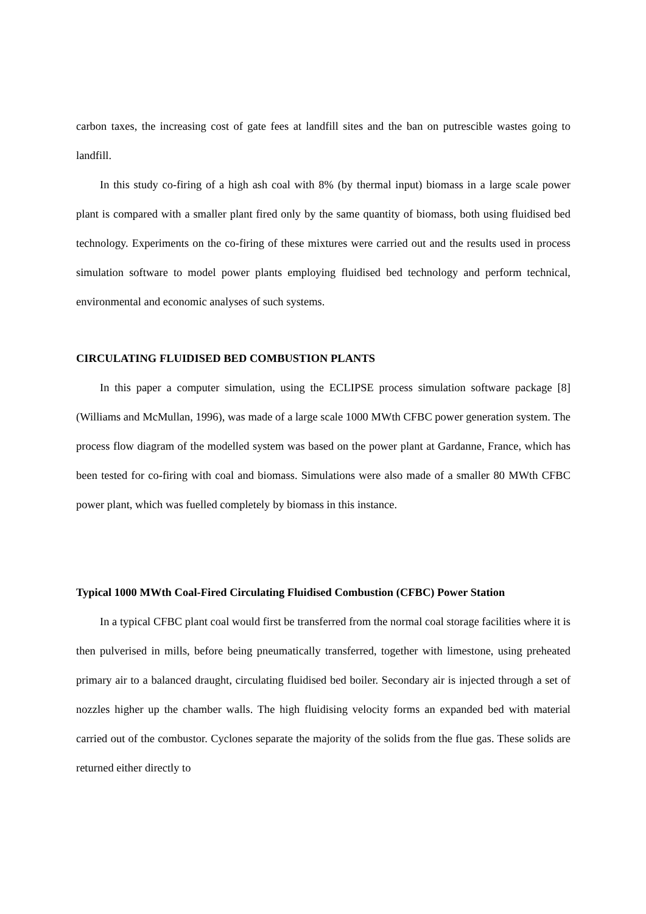carbon taxes, the increasing cost of gate fees at landfill sites and the ban on putrescible wastes going to landfill.
In this study co-firing of a high ash coal with 8% (by thermal input) biomass in a large scale power plant is compared with a smaller plant fired only by the same quantity of biomass, both using fluidised bed technology. Experiments on the co-firing of these mixtures were carried out and the results used in process simulation software to model power plants employing fluidised bed technology and perform technical, environmental and economic analyses of such systems.
CIRCULATING FLUIDISED BED COMBUSTION PLANTS
In this paper a computer simulation, using the ECLIPSE process simulation software package [8] (Williams and McMullan, 1996), was made of a large scale 1000 MWth CFBC power generation system. The process flow diagram of the modelled system was based on the power plant at Gardanne, France, which has been tested for co-firing with coal and biomass. Simulations were also made of a smaller 80 MWth CFBC power plant, which was fuelled completely by biomass in this instance.
Typical 1000 MWth Coal-Fired Circulating Fluidised Combustion (CFBC) Power Station
In a typical CFBC plant coal would first be transferred from the normal coal storage facilities where it is then pulverised in mills, before being pneumatically transferred, together with limestone, using preheated primary air to a balanced draught, circulating fluidised bed boiler. Secondary air is injected through a set of nozzles higher up the chamber walls. The high fluidising velocity forms an expanded bed with material carried out of the combustor. Cyclones separate the majority of the solids from the flue gas. These solids are returned either directly to